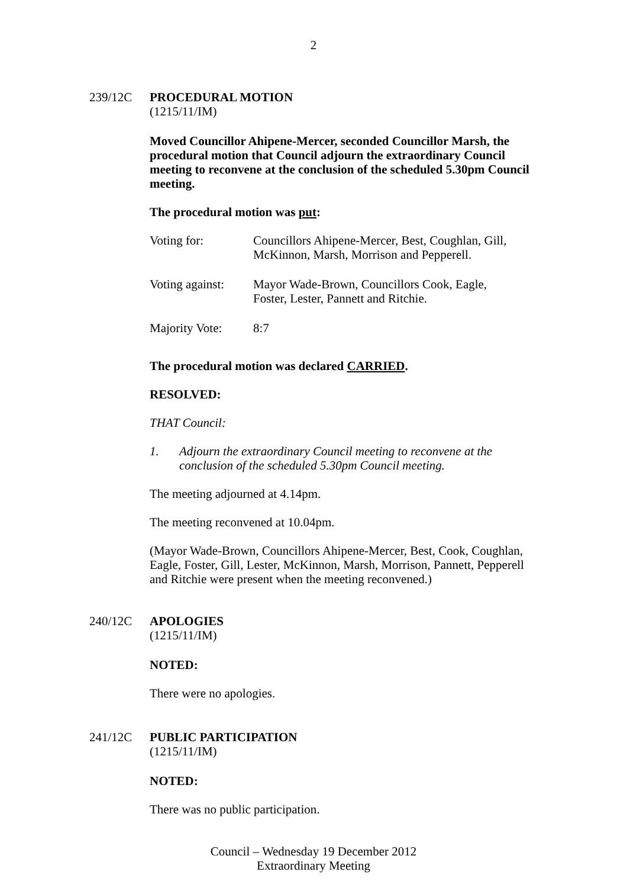2
239/12C
PROCEDURAL MOTION
(1215/11/IM)
Moved Councillor Ahipene-Mercer, seconded Councillor Marsh, the procedural motion that Council adjourn the extraordinary Council meeting to reconvene at the conclusion of the scheduled 5.30pm Council meeting.
The procedural motion was put:
| Voting for: | Councillors Ahipene-Mercer, Best, Coughlan, Gill, McKinnon, Marsh, Morrison and Pepperell. |
| Voting against: | Mayor Wade-Brown, Councillors Cook, Eagle, Foster, Lester, Pannett and Ritchie. |
| Majority Vote: | 8:7 |
The procedural motion was declared CARRIED.
RESOLVED:
THAT Council:
1. Adjourn the extraordinary Council meeting to reconvene at the conclusion of the scheduled 5.30pm Council meeting.
The meeting adjourned at 4.14pm.
The meeting reconvened at 10.04pm.
(Mayor Wade-Brown, Councillors Ahipene-Mercer, Best, Cook, Coughlan, Eagle, Foster, Gill, Lester, McKinnon, Marsh, Morrison, Pannett, Pepperell and Ritchie were present when the meeting reconvened.)
240/12C
APOLOGIES
(1215/11/IM)
NOTED:
There were no apologies.
241/12C
PUBLIC PARTICIPATION
(1215/11/IM)
NOTED:
There was no public participation.
Council – Wednesday 19 December 2012
Extraordinary Meeting